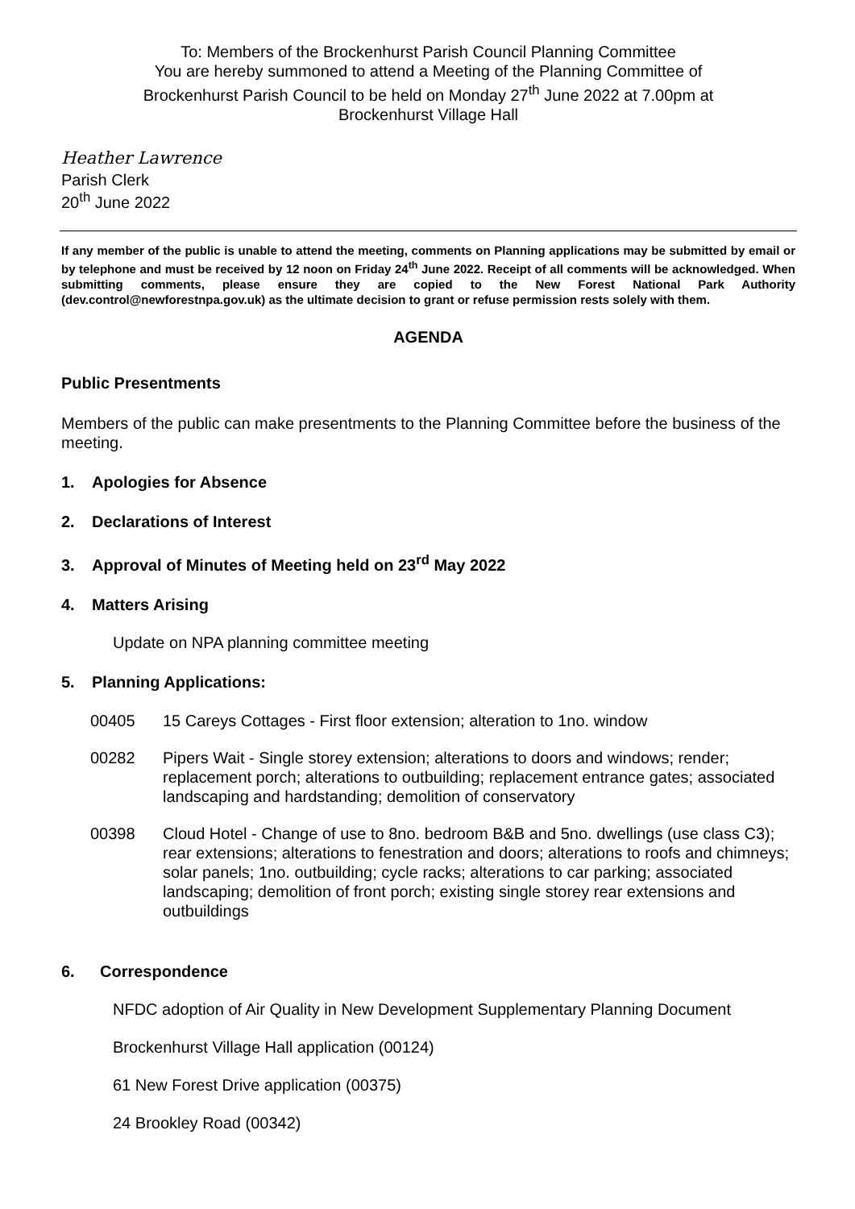To: Members of the Brockenhurst Parish Council Planning Committee
You are hereby summoned to attend a Meeting of the Planning Committee of
Brockenhurst Parish Council to be held on Monday 27<sup>th</sup> June 2022 at 7.00pm at
Brockenhurst Village Hall
Heather Lawrence
Parish Clerk
20<sup>th</sup> June 2022
If any member of the public is unable to attend the meeting, comments on Planning applications may be submitted by email or by telephone and must be received by 12 noon on Friday 24<sup>th</sup> June 2022. Receipt of all comments will be acknowledged. When submitting comments, please ensure they are copied to the New Forest National Park Authority (dev.control@newforestnpa.gov.uk) as the ultimate decision to grant or refuse permission rests solely with them.
AGENDA
Public Presentments
Members of the public can make presentments to the Planning Committee before the business of the meeting.
1. Apologies for Absence
2. Declarations of Interest
3. Approval of Minutes of Meeting held on 23<sup>rd</sup> May 2022
4. Matters Arising
Update on NPA planning committee meeting
5. Planning Applications:
| 00405 | 15 Careys Cottages - First floor extension; alteration to 1no. window |
| 00282 | Pipers Wait - Single storey extension; alterations to doors and windows; render; replacement porch; alterations to outbuilding; replacement entrance gates; associated landscaping and hardstanding; demolition of conservatory |
| 00398 | Cloud Hotel - Change of use to 8no. bedroom B&B and 5no. dwellings (use class C3); rear extensions; alterations to fenestration and doors; alterations to roofs and chimneys; solar panels; 1no. outbuilding; cycle racks; alterations to car parking; associated landscaping; demolition of front porch; existing single storey rear extensions and outbuildings |
6. Correspondence
NFDC adoption of Air Quality in New Development Supplementary Planning Document
Brockenhurst Village Hall application (00124)
61 New Forest Drive application (00375)
24 Brookley Road (00342)